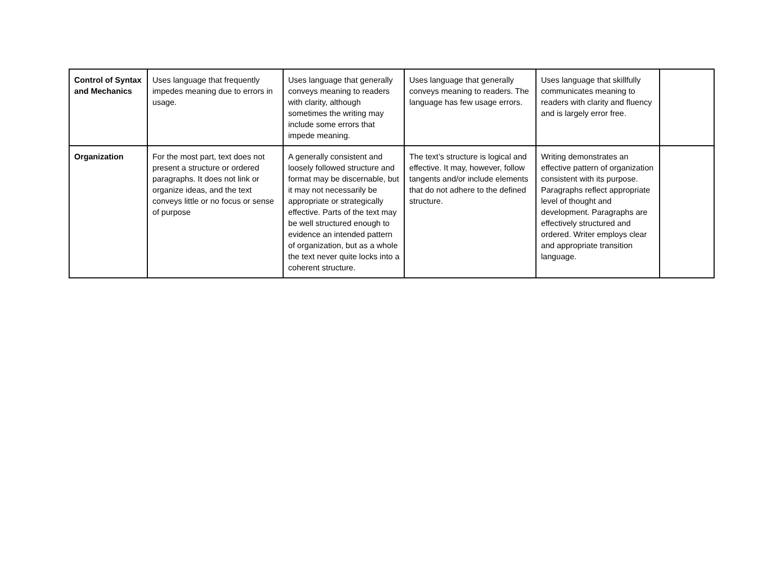| Control of Syntax and Mechanics | Uses language that frequently impedes meaning due to errors in usage. | Uses language that generally conveys meaning to readers with clarity, although sometimes the writing may include some errors that impede meaning. | Uses language that generally conveys meaning to readers. The language has few usage errors. | Uses language that skillfully communicates meaning to readers with clarity and fluency and is largely error free. | |
| Organization | For the most part, text does not present a structure or ordered paragraphs. It does not link or organize ideas, and the text conveys little or no focus or sense of purpose | A generally consistent and loosely followed structure and format may be discernable, but it may not necessarily be appropriate or strategically effective. Parts of the text may be well structured enough to evidence an intended pattern of organization, but as a whole the text never quite locks into a coherent structure. | The text’s structure is logical and effective. It may, however, follow tangents and/or include elements that do not adhere to the defined structure. | Writing demonstrates an effective pattern of organization consistent with its purpose. Paragraphs reflect appropriate level of thought and development. Paragraphs are effectively structured and ordered. Writer employs clear and appropriate transition language. | |